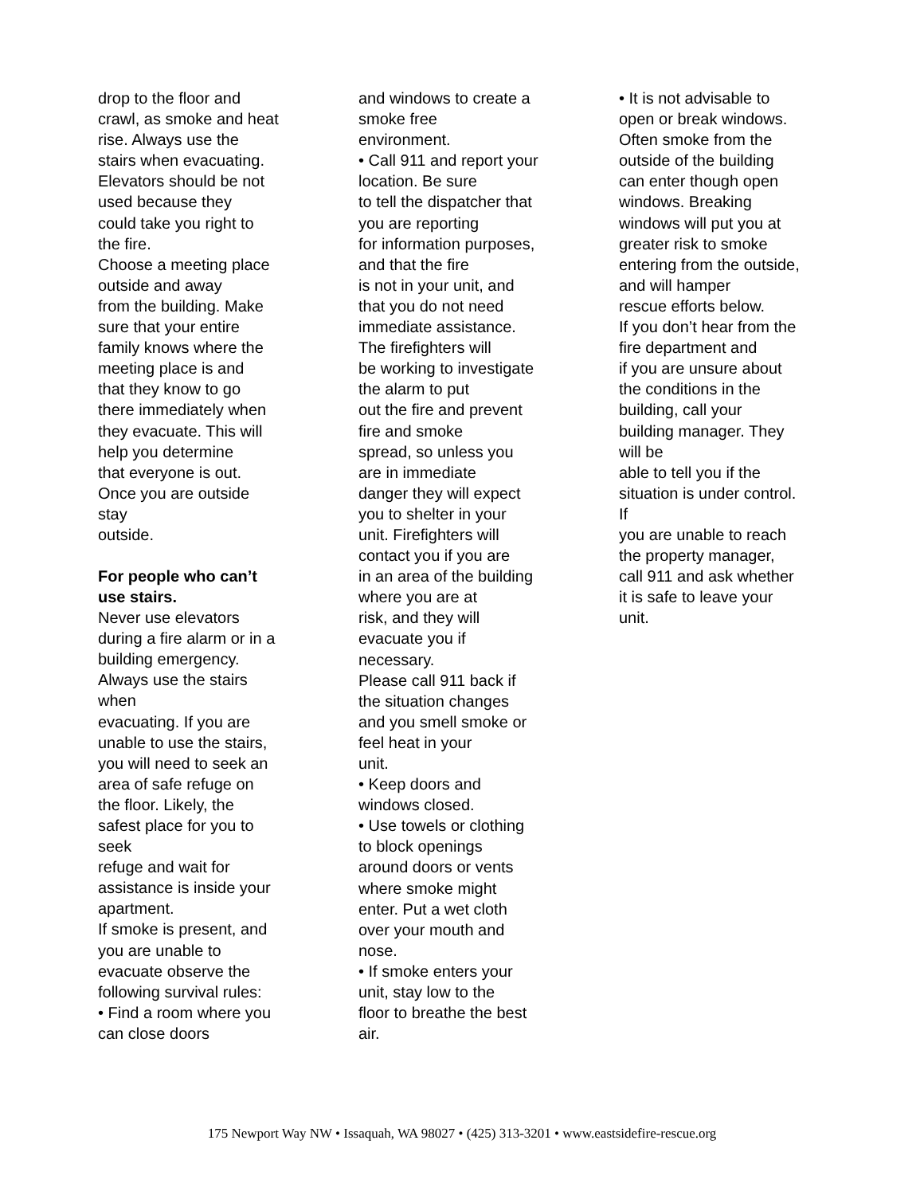drop to the floor and
crawl, as smoke and heat
rise. Always use the
stairs when evacuating.
Elevators should be not
used because they
could take you right to
the fire.
Choose a meeting place
outside and away
from the building. Make
sure that your entire
family knows where the
meeting place is and
that they know to go
there immediately when
they evacuate. This will
help you determine
that everyone is out.
Once you are outside
stay
outside.
For people who can’t
use stairs.
Never use elevators
during a fire alarm or in a
building emergency.
Always use the stairs
when
evacuating. If you are
unable to use the stairs,
you will need to seek an
area of safe refuge on
the floor. Likely, the
safest place for you to
seek
refuge and wait for
assistance is inside your
apartment.
If smoke is present, and
you are unable to
evacuate observe the
following survival rules:
• Find a room where you
can close doors
and windows to create a
smoke free
environment.
• Call 911 and report your
location. Be sure
to tell the dispatcher that
you are reporting
for information purposes,
and that the fire
is not in your unit, and
that you do not need
immediate assistance.
The firefighters will
be working to investigate
the alarm to put
out the fire and prevent
fire and smoke
spread, so unless you
are in immediate
danger they will expect
you to shelter in your
unit. Firefighters will
contact you if you are
in an area of the building
where you are at
risk, and they will
evacuate you if
necessary.
Please call 911 back if
the situation changes
and you smell smoke or
feel heat in your
unit.
• Keep doors and
windows closed.
• Use towels or clothing
to block openings
around doors or vents
where smoke might
enter. Put a wet cloth
over your mouth and
nose.
• If smoke enters your
unit, stay low to the
floor to breathe the best
air.
• It is not advisable to
open or break windows.
Often smoke from the
outside of the building
can enter though open
windows. Breaking
windows will put you at
greater risk to smoke
entering from the outside,
and will hamper
rescue efforts below.
If you don’t hear from the
fire department and
if you are unsure about
the conditions in the
building, call your
building manager. They
will be
able to tell you if the
situation is under control.
If
you are unable to reach
the property manager,
call 911 and ask whether
it is safe to leave your
unit.
175 Newport Way NW • Issaquah, WA 98027 • (425) 313-3201 • www.eastsidefire-rescue.org